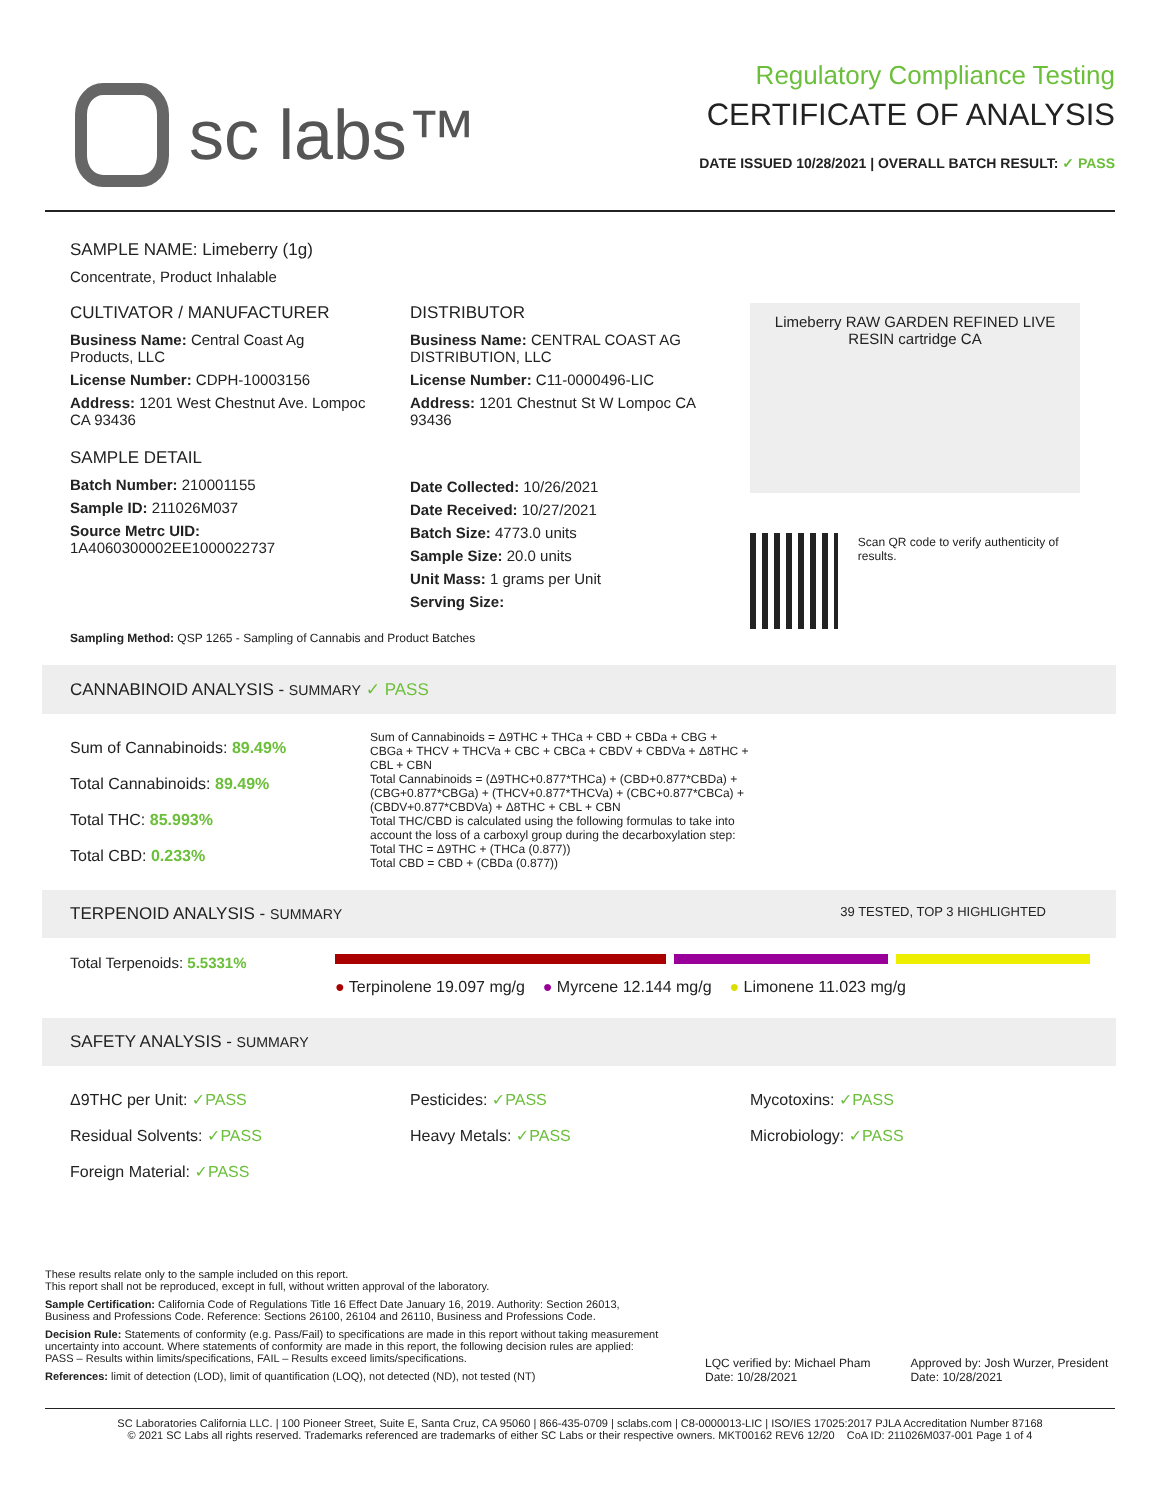sc labs™
Regulatory Compliance Testing
CERTIFICATE OF ANALYSIS
DATE ISSUED 10/28/2021 | OVERALL BATCH RESULT: ✓ PASS
SAMPLE NAME: Limeberry (1g)
Concentrate, Product Inhalable
CULTIVATOR / MANUFACTURER
Business Name: Central Coast Ag Products, LLC
License Number: CDPH-10003156
Address: 1201 West Chestnut Ave. Lompoc CA 93436
SAMPLE DETAIL
Batch Number: 210001155
Sample ID: 211026M037
Source Metrc UID: 1A4060300002EE1000022737
DISTRIBUTOR
Business Name: CENTRAL COAST AG DISTRIBUTION, LLC
License Number: C11-0000496-LIC
Address: 1201 Chestnut St W Lompoc CA 93436
Date Collected: 10/26/2021
Date Received: 10/27/2021
Batch Size: 4773.0 units
Sample Size: 20.0 units
Unit Mass: 1 grams per Unit
Serving Size:
Limeberry RAW GARDEN REFINED LIVE RESIN cartridge CA
Scan QR code to verify authenticity of results.
Sampling Method: QSP 1265 - Sampling of Cannabis and Product Batches
CANNABINOID ANALYSIS - SUMMARY ✓ PASS
Sum of Cannabinoids: 89.49%
Total Cannabinoids: 89.49%
Total THC: 85.993%
Total CBD: 0.233%
Sum of Cannabinoids = Δ9THC + THCa + CBD + CBDa + CBG + CBGa + THCV + THCVa + CBC + CBCa + CBDV + CBDVa + Δ8THC + CBL + CBN
Total Cannabinoids = (Δ9THC+0.877*THCa) + (CBD+0.877*CBDa) + (CBG+0.877*CBGa) + (THCV+0.877*THCVa) + (CBC+0.877*CBCa) + (CBDV+0.877*CBDVa) + Δ8THC + CBL + CBN
Total THC/CBD is calculated using the following formulas to take into account the loss of a carboxyl group during the decarboxylation step:
Total THC = Δ9THC + (THCa (0.877))
Total CBD = CBD + (CBDa (0.877))
TERPENOID ANALYSIS - SUMMARY 39 TESTED, TOP 3 HIGHLIGHTED
Total Terpenoids: 5.5331%
● Terpinolene 19.097 mg/g ● Myrcene 12.144 mg/g ● Limonene 11.023 mg/g
SAFETY ANALYSIS - SUMMARY
Δ9THC per Unit: ✓PASS
Residual Solvents: ✓PASS
Foreign Material: ✓PASS
Pesticides: ✓PASS
Heavy Metals: ✓PASS
Mycotoxins: ✓PASS
Microbiology: ✓PASS
These results relate only to the sample included on this report.
This report shall not be reproduced, except in full, without written approval of the laboratory.
Sample Certification: California Code of Regulations Title 16 Effect Date January 16, 2019. Authority: Section 26013, Business and Professions Code. Reference: Sections 26100, 26104 and 26110, Business and Professions Code.
Decision Rule: Statements of conformity (e.g. Pass/Fail) to specifications are made in this report without taking measurement uncertainty into account. Where statements of conformity are made in this report, the following decision rules are applied: PASS – Results within limits/specifications, FAIL – Results exceed limits/specifications.
References: limit of detection (LOD), limit of quantification (LOQ), not detected (ND), not tested (NT)
LQC verified by: Michael Pham
Date: 10/28/2021
Approved by: Josh Wurzer, President
Date: 10/28/2021
SC Laboratories California LLC. | 100 Pioneer Street, Suite E, Santa Cruz, CA 95060 | 866-435-0709 | sclabs.com | C8-0000013-LIC | ISO/IES 17025:2017 PJLA Accreditation Number 87168
© 2021 SC Labs all rights reserved. Trademarks referenced are trademarks of either SC Labs or their respective owners. MKT00162 REV6 12/20 CoA ID: 211026M037-001 Page 1 of 4